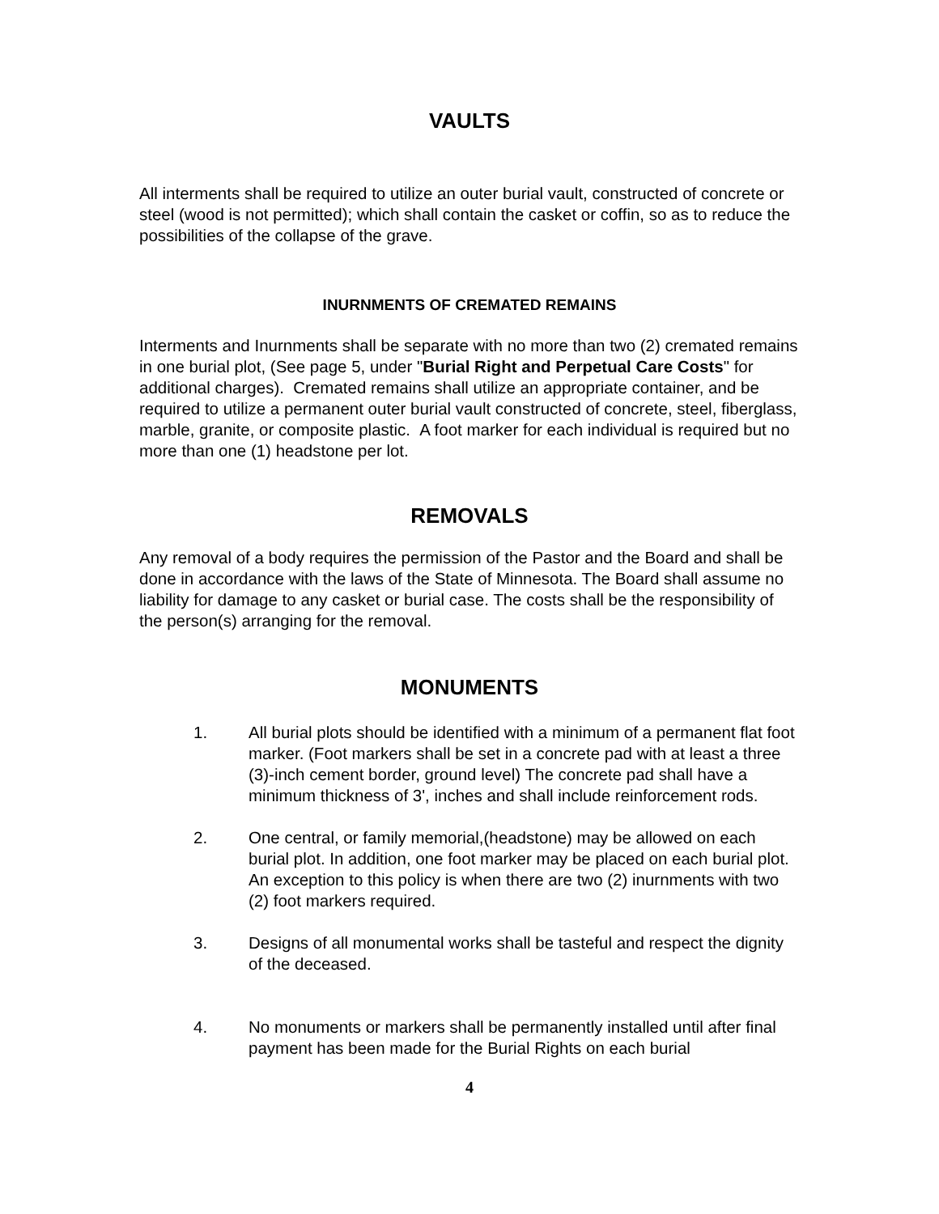VAULTS
All interments shall be required to utilize an outer burial vault, constructed of concrete or steel (wood is not permitted); which shall contain the casket or coffin, so as to reduce the possibilities of the collapse of the grave.
INURNMENTS OF CREMATED REMAINS
Interments and Inurnments shall be separate with no more than two (2) cremated remains in one burial plot, (See page 5, under "Burial Right and Perpetual Care Costs" for additional charges). Cremated remains shall utilize an appropriate container, and be required to utilize a permanent outer burial vault constructed of concrete, steel, fiberglass, marble, granite, or composite plastic. A foot marker for each individual is required but no more than one (1) headstone per lot.
REMOVALS
Any removal of a body requires the permission of the Pastor and the Board and shall be done in accordance with the laws of the State of Minnesota. The Board shall assume no liability for damage to any casket or burial case. The costs shall be the responsibility of the person(s) arranging for the removal.
MONUMENTS
1. All burial plots should be identified with a minimum of a permanent flat foot marker. (Foot markers shall be set in a concrete pad with at least a three (3)-inch cement border, ground level) The concrete pad shall have a minimum thickness of 3', inches and shall include reinforcement rods.
2. One central, or family memorial,(headstone) may be allowed on each burial plot. In addition, one foot marker may be placed on each burial plot. An exception to this policy is when there are two (2) inurnments with two (2) foot markers required.
3. Designs of all monumental works shall be tasteful and respect the dignity of the deceased.
4. No monuments or markers shall be permanently installed until after final payment has been made for the Burial Rights on each burial
4